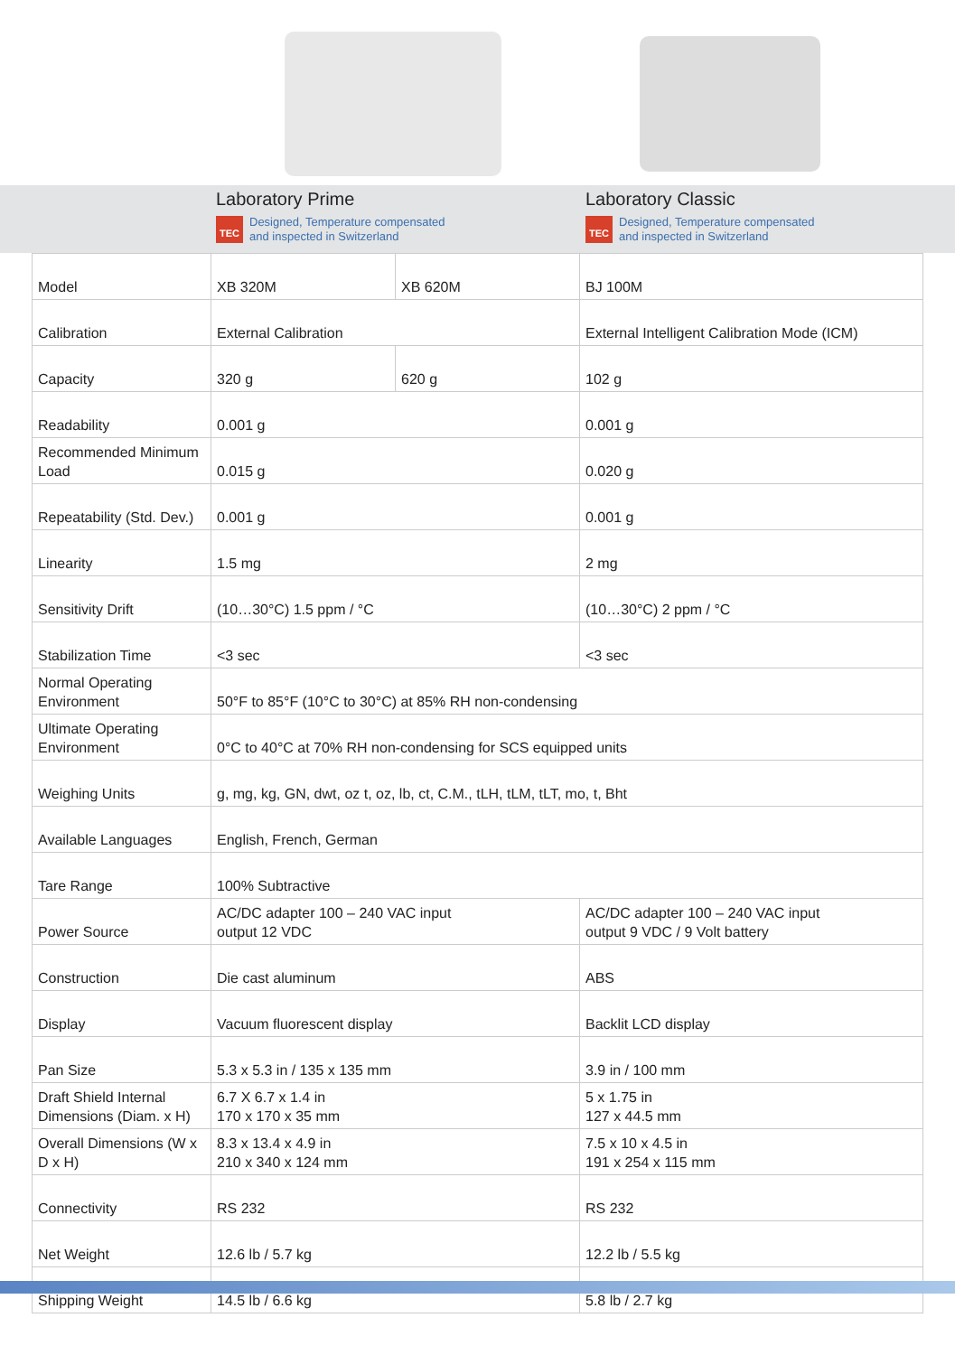Laboratory Prime
TEC Designed, Temperature compensated
and inspected in Switzerland
Laboratory Classic
TEC Designed, Temperature compensated
and inspected in Switzerland
| Model | XB 320M | XB 620M | BJ 100M |
| Calibration | External Calibration | | External Intelligent Calibration Mode (ICM) |
| Capacity | 320 g | 620 g | 102 g |
| Readability | 0.001 g | | 0.001 g |
| Recommended Minimum Load | 0.015 g | | 0.020 g |
| Repeatability (Std. Dev.) | 0.001 g | | 0.001 g |
| Linearity | 1.5 mg | | 2 mg |
| Sensitivity Drift | (10…30°C) 1.5 ppm / °C | | (10…30°C) 2 ppm / °C |
| Stabilization Time | <3 sec | | <3 sec |
| Normal Operating Environment | 50°F to 85°F (10°C to 30°C) at 85% RH non-condensing | | |
| Ultimate Operating Environment | 0°C to 40°C at 70% RH non-condensing for SCS equipped units | | |
| Weighing Units | g, mg, kg, GN, dwt, oz t, oz, lb, ct, C.M., tLH, tLM, tLT, mo, t, Bht | | |
| Available Languages | English, French, German | | |
| Tare Range | 100% Subtractive | | |
| Power Source | AC/DC adapter 100 – 240 VAC input output 12 VDC | | AC/DC adapter 100 – 240 VAC input output 9 VDC / 9 Volt battery |
| Construction | Die cast aluminum | | ABS |
| Display | Vacuum fluorescent display | | Backlit LCD display |
| Pan Size | 5.3 x 5.3 in / 135 x 135 mm | | 3.9 in / 100 mm |
| Draft Shield Internal Dimensions (Diam. x H) | 6.7 X 6.7 x 1.4 in 170 x 170 x 35 mm | | 5 x 1.75 in 127 x 44.5 mm |
| Overall Dimensions (W x D x H) | 8.3 x 13.4 x 4.9 in 210 x 340 x 124 mm | | 7.5 x 10 x 4.5 in 191 x 254 x 115 mm |
| Connectivity | RS 232 | | RS 232 |
| Net Weight | 12.6 lb / 5.7 kg | | 12.2 lb / 5.5 kg |
| Shipping Weight | 14.5 lb / 6.6 kg | | 5.8 lb / 2.7 kg |